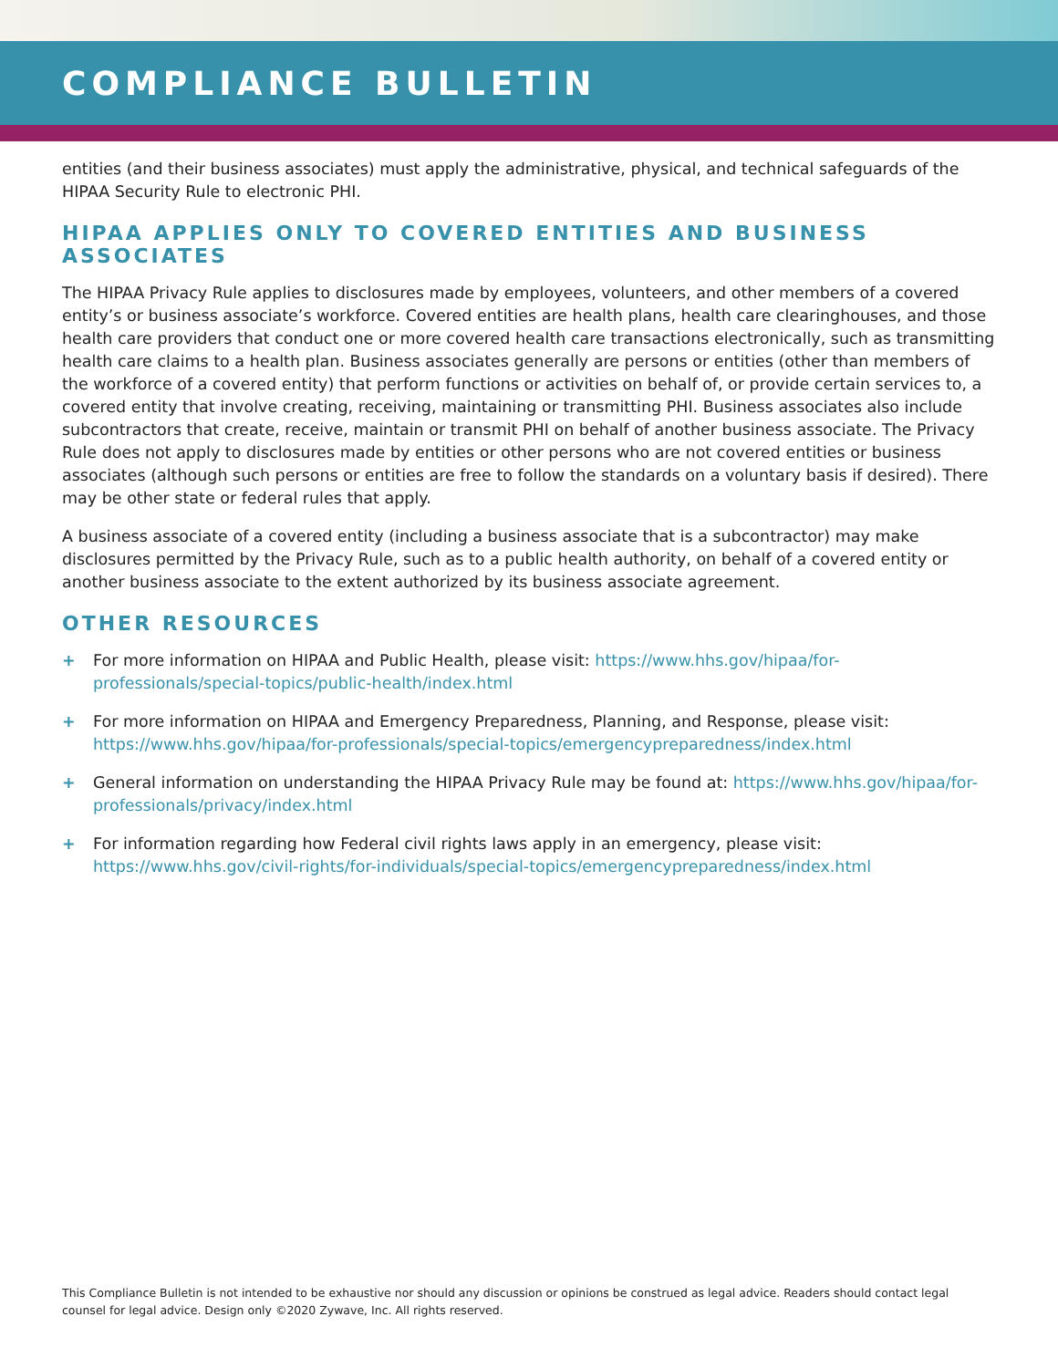COMPLIANCE BULLETIN
entities (and their business associates) must apply the administrative, physical, and technical safeguards of the HIPAA Security Rule to electronic PHI.
HIPAA APPLIES ONLY TO COVERED ENTITIES AND BUSINESS ASSOCIATES
The HIPAA Privacy Rule applies to disclosures made by employees, volunteers, and other members of a covered entity’s or business associate’s workforce. Covered entities are health plans, health care clearinghouses, and those health care providers that conduct one or more covered health care transactions electronically, such as transmitting health care claims to a health plan. Business associates generally are persons or entities (other than members of the workforce of a covered entity) that perform functions or activities on behalf of, or provide certain services to, a covered entity that involve creating, receiving, maintaining or transmitting PHI. Business associates also include subcontractors that create, receive, maintain or transmit PHI on behalf of another business associate. The Privacy Rule does not apply to disclosures made by entities or other persons who are not covered entities or business associates (although such persons or entities are free to follow the standards on a voluntary basis if desired). There may be other state or federal rules that apply.
A business associate of a covered entity (including a business associate that is a subcontractor) may make disclosures permitted by the Privacy Rule, such as to a public health authority, on behalf of a covered entity or another business associate to the extent authorized by its business associate agreement.
OTHER RESOURCES
+ For more information on HIPAA and Public Health, please visit: https://www.hhs.gov/hipaa/for-professionals/special-topics/public-health/index.html
+ For more information on HIPAA and Emergency Preparedness, Planning, and Response, please visit: https://www.hhs.gov/hipaa/for-professionals/special-topics/emergencypreparedness/index.html
+ General information on understanding the HIPAA Privacy Rule may be found at: https://www.hhs.gov/hipaa/for-professionals/privacy/index.html
+ For information regarding how Federal civil rights laws apply in an emergency, please visit: https://www.hhs.gov/civil-rights/for-individuals/special-topics/emergencypreparedness/index.html
This Compliance Bulletin is not intended to be exhaustive nor should any discussion or opinions be construed as legal advice. Readers should contact legal counsel for legal advice. Design only ©2020 Zywave, Inc. All rights reserved.